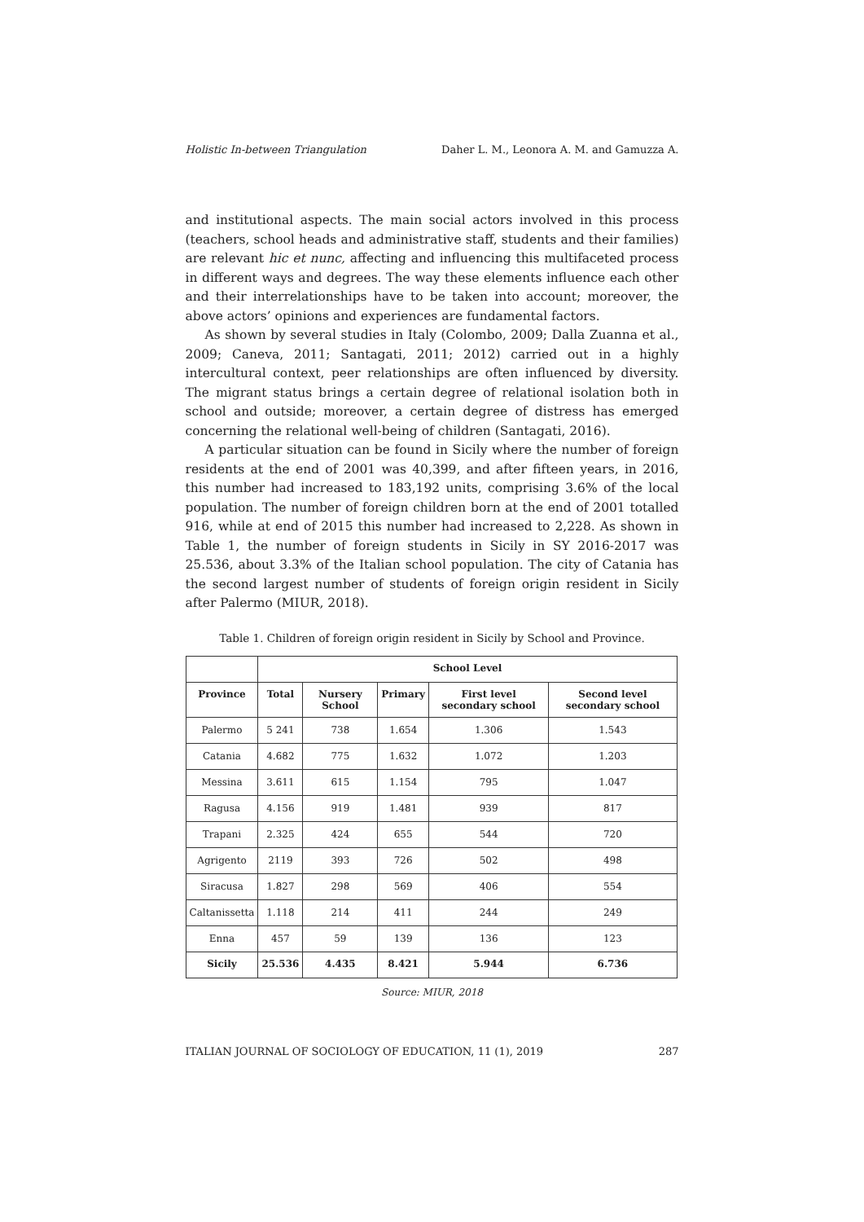Holistic In-between Triangulation Daher L. M., Leonora A. M. and Gamuzza A.
and institutional aspects. The main social actors involved in this process (teachers, school heads and administrative staff, students and their families) are relevant hic et nunc, affecting and influencing this multifaceted process in different ways and degrees. The way these elements influence each other and their interrelationships have to be taken into account; moreover, the above actors’ opinions and experiences are fundamental factors.
As shown by several studies in Italy (Colombo, 2009; Dalla Zuanna et al., 2009; Caneva, 2011; Santagati, 2011; 2012) carried out in a highly intercultural context, peer relationships are often influenced by diversity. The migrant status brings a certain degree of relational isolation both in school and outside; moreover, a certain degree of distress has emerged concerning the relational well-being of children (Santagati, 2016).
A particular situation can be found in Sicily where the number of foreign residents at the end of 2001 was 40,399, and after fifteen years, in 2016, this number had increased to 183,192 units, comprising 3.6% of the local population. The number of foreign children born at the end of 2001 totalled 916, while at end of 2015 this number had increased to 2,228. As shown in Table 1, the number of foreign students in Sicily in SY 2016-2017 was 25.536, about 3.3% of the Italian school population. The city of Catania has the second largest number of students of foreign origin resident in Sicily after Palermo (MIUR, 2018).
Table 1. Children of foreign origin resident in Sicily by School and Province.
| | School Level | | | | |
| --- | --- | --- | --- | --- | --- |
| Province | Total | Nursery School | Primary | First level secondary school | Second level secondary school |
| Palermo | 5 241 | 738 | 1.654 | 1.306 | 1.543 |
| Catania | 4.682 | 775 | 1.632 | 1.072 | 1.203 |
| Messina | 3.611 | 615 | 1.154 | 795 | 1.047 |
| Ragusa | 4.156 | 919 | 1.481 | 939 | 817 |
| Trapani | 2.325 | 424 | 655 | 544 | 720 |
| Agrigento | 2119 | 393 | 726 | 502 | 498 |
| Siracusa | 1.827 | 298 | 569 | 406 | 554 |
| Caltanissetta | 1.118 | 214 | 411 | 244 | 249 |
| Enna | 457 | 59 | 139 | 136 | 123 |
| Sicily | 25.536 | 4.435 | 8.421 | 5.944 | 6.736 |
Source: MIUR, 2018
ITALIAN JOURNAL OF SOCIOLOGY OF EDUCATION, 11 (1), 2019 287